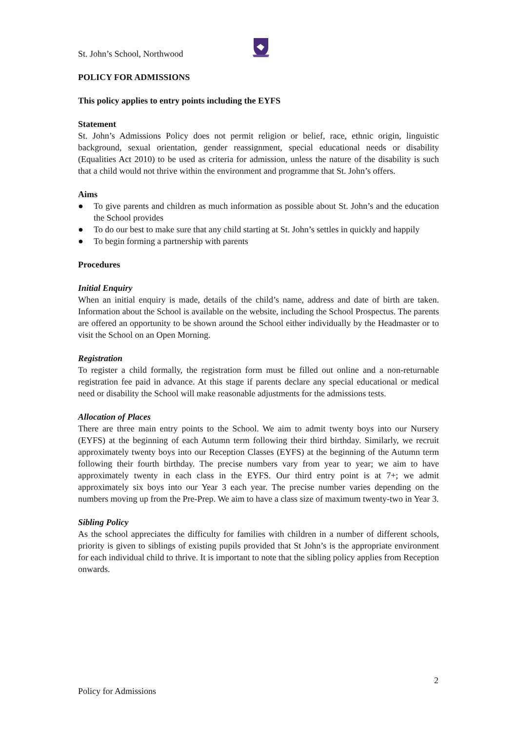St. John’s School, Northwood
POLICY FOR ADMISSIONS
This policy applies to entry points including the EYFS
Statement
St. John’s Admissions Policy does not permit religion or belief, race, ethnic origin, linguistic background, sexual orientation, gender reassignment, special educational needs or disability (Equalities Act 2010) to be used as criteria for admission, unless the nature of the disability is such that a child would not thrive within the environment and programme that St. John’s offers.
Aims
● To give parents and children as much information as possible about St. John’s and the education the School provides
● To do our best to make sure that any child starting at St. John’s settles in quickly and happily
● To begin forming a partnership with parents
Procedures
Initial Enquiry
When an initial enquiry is made, details of the child’s name, address and date of birth are taken. Information about the School is available on the website, including the School Prospectus. The parents are offered an opportunity to be shown around the School either individually by the Headmaster or to visit the School on an Open Morning.
Registration
To register a child formally, the registration form must be filled out online and a non-returnable registration fee paid in advance. At this stage if parents declare any special educational or medical need or disability the School will make reasonable adjustments for the admissions tests.
Allocation of Places
There are three main entry points to the School. We aim to admit twenty boys into our Nursery (EYFS) at the beginning of each Autumn term following their third birthday. Similarly, we recruit approximately twenty boys into our Reception Classes (EYFS) at the beginning of the Autumn term following their fourth birthday. The precise numbers vary from year to year; we aim to have approximately twenty in each class in the EYFS. Our third entry point is at 7+; we admit approximately six boys into our Year 3 each year. The precise number varies depending on the numbers moving up from the Pre-Prep. We aim to have a class size of maximum twenty-two in Year 3.
Sibling Policy
As the school appreciates the difficulty for families with children in a number of different schools, priority is given to siblings of existing pupils provided that St John’s is the appropriate environment for each individual child to thrive. It is important to note that the sibling policy applies from Reception onwards.
2
Policy for Admissions